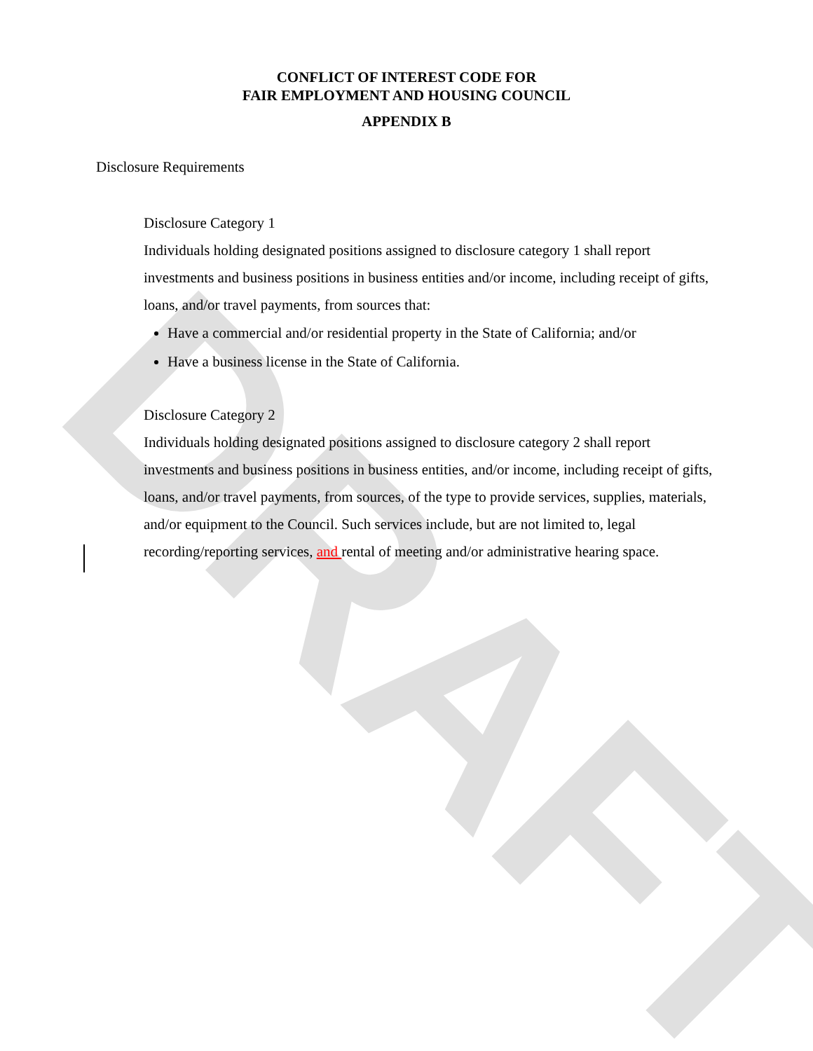DRAFT
CONFLICT OF INTEREST CODE FOR
FAIR EMPLOYMENT AND HOUSING COUNCIL
APPENDIX B
Disclosure Requirements
Disclosure Category 1
Individuals holding designated positions assigned to disclosure category 1 shall report investments and business positions in business entities and/or income, including receipt of gifts, loans, and/or travel payments, from sources that:
Have a commercial and/or residential property in the State of California; and/or
Have a business license in the State of California.
Disclosure Category 2
Individuals holding designated positions assigned to disclosure category 2 shall report investments and business positions in business entities, and/or income, including receipt of gifts, loans, and/or travel payments, from sources, of the type to provide services, supplies, materials, and/or equipment to the Council. Such services include, but are not limited to, legal recording/reporting services, and rental of meeting and/or administrative hearing space.